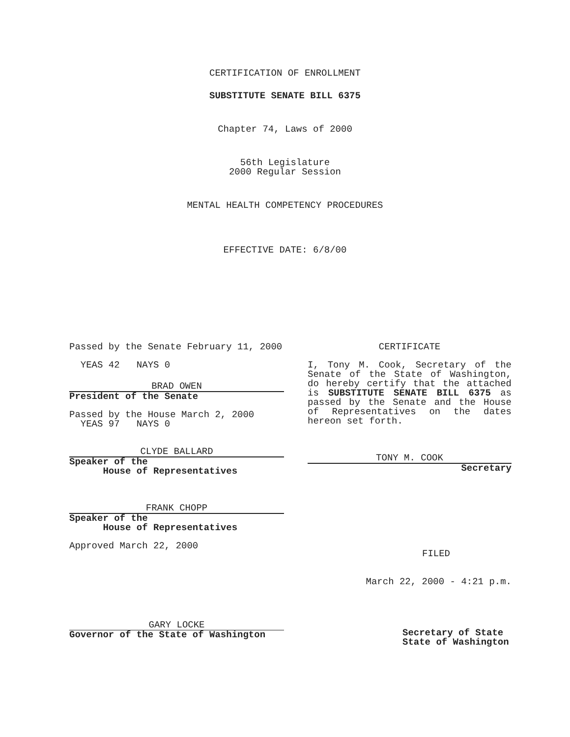CERTIFICATION OF ENROLLMENT
SUBSTITUTE SENATE BILL 6375
Chapter 74, Laws of 2000
56th Legislature
2000 Regular Session
MENTAL HEALTH COMPETENCY PROCEDURES
EFFECTIVE DATE: 6/8/00
Passed by the Senate February 11, 2000
YEAS 42 NAYS 0
BRAD OWEN
President of the Senate
Passed by the House March 2, 2000
YEAS 97 NAYS 0
CLYDE BALLARD
Speaker of the
House of Representatives
FRANK CHOPP
Speaker of the
House of Representatives
Approved March 22, 2000
GARY LOCKE
Governor of the State of Washington
CERTIFICATE
I, Tony M. Cook, Secretary of the Senate of the State of Washington, do hereby certify that the attached is SUBSTITUTE SENATE BILL 6375 as passed by the Senate and the House of Representatives on the dates hereon set forth.
TONY M. COOK
Secretary
FILED
March 22, 2000 - 4:21 p.m.
Secretary of State
State of Washington